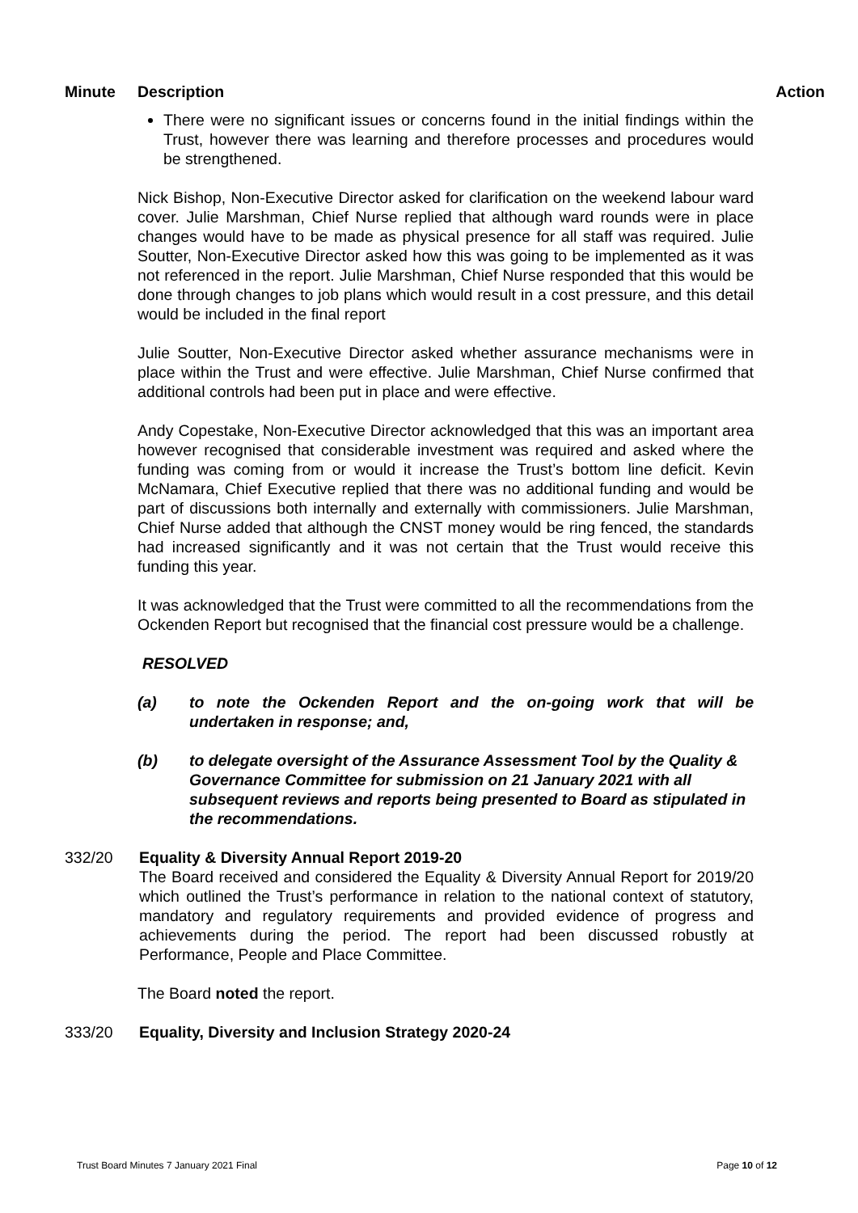Minute Description Action
There were no significant issues or concerns found in the initial findings within the Trust, however there was learning and therefore processes and procedures would be strengthened.
Nick Bishop, Non-Executive Director asked for clarification on the weekend labour ward cover. Julie Marshman, Chief Nurse replied that although ward rounds were in place changes would have to be made as physical presence for all staff was required. Julie Soutter, Non-Executive Director asked how this was going to be implemented as it was not referenced in the report. Julie Marshman, Chief Nurse responded that this would be done through changes to job plans which would result in a cost pressure, and this detail would be included in the final report
Julie Soutter, Non-Executive Director asked whether assurance mechanisms were in place within the Trust and were effective. Julie Marshman, Chief Nurse confirmed that additional controls had been put in place and were effective.
Andy Copestake, Non-Executive Director acknowledged that this was an important area however recognised that considerable investment was required and asked where the funding was coming from or would it increase the Trust’s bottom line deficit. Kevin McNamara, Chief Executive replied that there was no additional funding and would be part of discussions both internally and externally with commissioners. Julie Marshman, Chief Nurse added that although the CNST money would be ring fenced, the standards had increased significantly and it was not certain that the Trust would receive this funding this year.
It was acknowledged that the Trust were committed to all the recommendations from the Ockenden Report but recognised that the financial cost pressure would be a challenge.
RESOLVED
(a) to note the Ockenden Report and the on-going work that will be undertaken in response; and,
(b) to delegate oversight of the Assurance Assessment Tool by the Quality & Governance Committee for submission on 21 January 2021 with all subsequent reviews and reports being presented to Board as stipulated in the recommendations.
332/20 Equality & Diversity Annual Report 2019-20
The Board received and considered the Equality & Diversity Annual Report for 2019/20 which outlined the Trust’s performance in relation to the national context of statutory, mandatory and regulatory requirements and provided evidence of progress and achievements during the period. The report had been discussed robustly at Performance, People and Place Committee.
The Board noted the report.
333/20 Equality, Diversity and Inclusion Strategy 2020-24
Trust Board Minutes 7 January 2021 Final Page 10 of 12